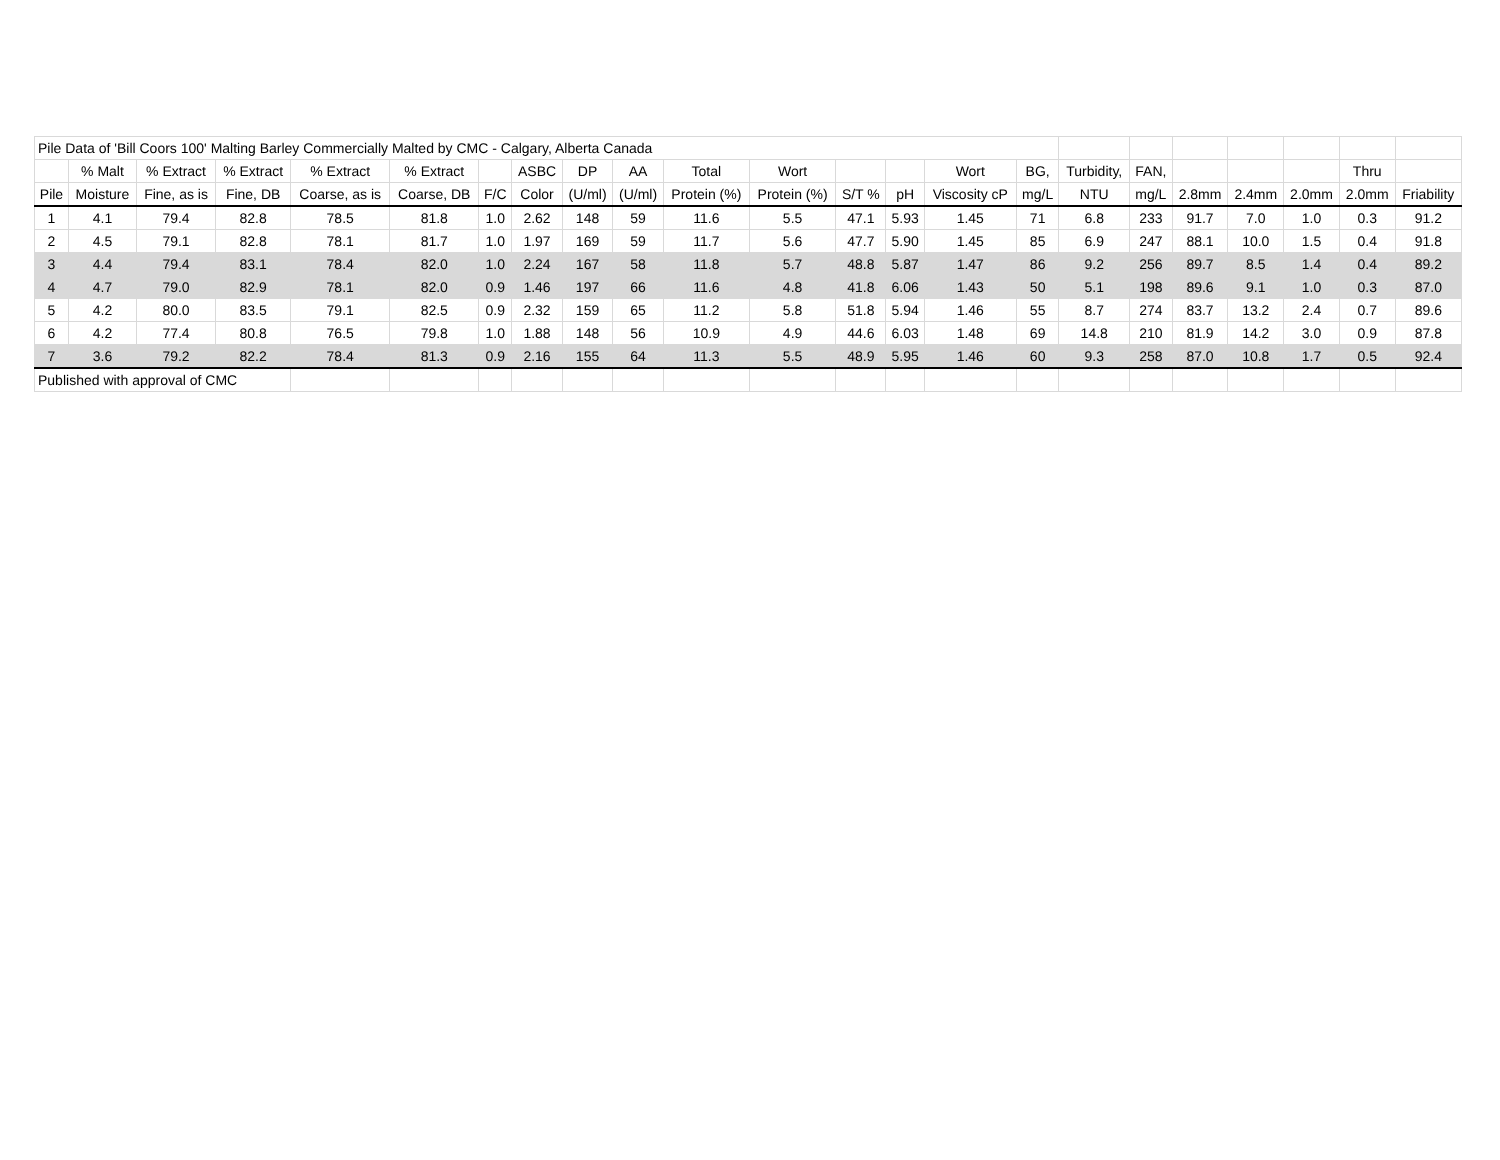| Pile Data of 'Bill Coors 100' Malting Barley Commercially Malted by CMC - Calgary, Alberta Canada | | | | | | | | | | | | | | | | | | | | | | |
| | % Malt | % Extract | % Extract | % Extract | % Extract | | ASBC | DP | AA | Total | Wort | | | Wort | BG, | Turbidity, | FAN, | | | | Thru | |
| Pile | Moisture | Fine, as is | Fine, DB | Coarse, as is | Coarse, DB | F/C | Color | (U/ml) | (U/ml) | Protein (%) | Protein (%) | S/T % | pH | Viscosity cP | mg/L | NTU | mg/L | 2.8mm | 2.4mm | 2.0mm | 2.0mm | Friability |
| 1 | 4.1 | 79.4 | 82.8 | 78.5 | 81.8 | 1.0 | 2.62 | 148 | 59 | 11.6 | 5.5 | 47.1 | 5.93 | 1.45 | 71 | 6.8 | 233 | 91.7 | 7.0 | 1.0 | 0.3 | 91.2 |
| 2 | 4.5 | 79.1 | 82.8 | 78.1 | 81.7 | 1.0 | 1.97 | 169 | 59 | 11.7 | 5.6 | 47.7 | 5.90 | 1.45 | 85 | 6.9 | 247 | 88.1 | 10.0 | 1.5 | 0.4 | 91.8 |
| 3 | 4.4 | 79.4 | 83.1 | 78.4 | 82.0 | 1.0 | 2.24 | 167 | 58 | 11.8 | 5.7 | 48.8 | 5.87 | 1.47 | 86 | 9.2 | 256 | 89.7 | 8.5 | 1.4 | 0.4 | 89.2 |
| 4 | 4.7 | 79.0 | 82.9 | 78.1 | 82.0 | 0.9 | 1.46 | 197 | 66 | 11.6 | 4.8 | 41.8 | 6.06 | 1.43 | 50 | 5.1 | 198 | 89.6 | 9.1 | 1.0 | 0.3 | 87.0 |
| 5 | 4.2 | 80.0 | 83.5 | 79.1 | 82.5 | 0.9 | 2.32 | 159 | 65 | 11.2 | 5.8 | 51.8 | 5.94 | 1.46 | 55 | 8.7 | 274 | 83.7 | 13.2 | 2.4 | 0.7 | 89.6 |
| 6 | 4.2 | 77.4 | 80.8 | 76.5 | 79.8 | 1.0 | 1.88 | 148 | 56 | 10.9 | 4.9 | 44.6 | 6.03 | 1.48 | 69 | 14.8 | 210 | 81.9 | 14.2 | 3.0 | 0.9 | 87.8 |
| 7 | 3.6 | 79.2 | 82.2 | 78.4 | 81.3 | 0.9 | 2.16 | 155 | 64 | 11.3 | 5.5 | 48.9 | 5.95 | 1.46 | 60 | 9.3 | 258 | 87.0 | 10.8 | 1.7 | 0.5 | 92.4 |
| Published with approval of CMC | | | | | | | | | | | | | | | | | | | | | | |